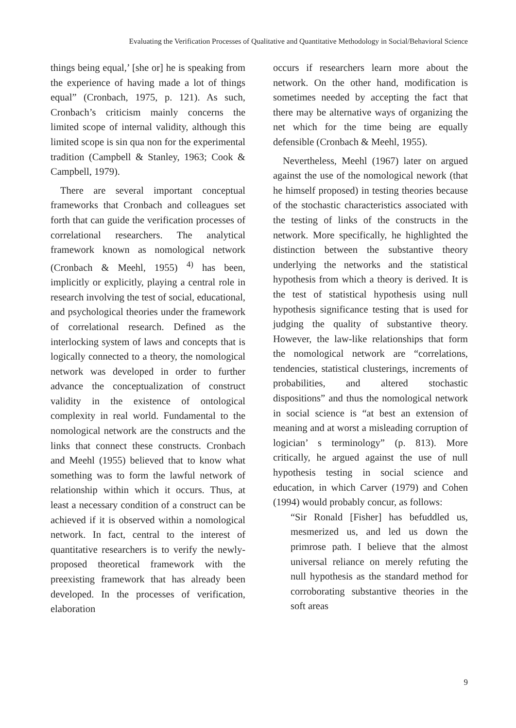Evaluating the Verification Processes of Qualitative and Quantitative Methodology in Social/Behavioral Science
things being equal,’ [she or] he is speaking from the experience of having made a lot of things equal” (Cronbach, 1975, p. 121). As such, Cronbach’s criticism mainly concerns the limited scope of internal validity, although this limited scope is sin qua non for the experimental tradition (Campbell & Stanley, 1963; Cook & Campbell, 1979).
There are several important conceptual frameworks that Cronbach and colleagues set forth that can guide the verification processes of correlational researchers. The analytical framework known as nomological network (Cronbach & Meehl, 1955) <sup>4)</sup> has been, implicitly or explicitly, playing a central role in research involving the test of social, educational, and psychological theories under the framework of correlational research. Defined as the interlocking system of laws and concepts that is logically connected to a theory, the nomological network was developed in order to further advance the conceptualization of construct validity in the existence of ontological complexity in real world. Fundamental to the nomological network are the constructs and the links that connect these constructs. Cronbach and Meehl (1955) believed that to know what something was to form the lawful network of relationship within which it occurs. Thus, at least a necessary condition of a construct can be achieved if it is observed within a nomological network. In fact, central to the interest of quantitative researchers is to verify the newly-proposed theoretical framework with the preexisting framework that has already been developed. In the processes of verification, elaboration
occurs if researchers learn more about the network. On the other hand, modification is sometimes needed by accepting the fact that there may be alternative ways of organizing the net which for the time being are equally defensible (Cronbach & Meehl, 1955).
Nevertheless, Meehl (1967) later on argued against the use of the nomological nework (that he himself proposed) in testing theories because of the stochastic characteristics associated with the testing of links of the constructs in the network. More specifically, he highlighted the distinction between the substantive theory underlying the networks and the statistical hypothesis from which a theory is derived. It is the test of statistical hypothesis using null hypothesis significance testing that is used for judging the quality of substantive theory. However, the law-like relationships that form the nomological network are “correlations, tendencies, statistical clusterings, increments of probabilities, and altered stochastic dispositions” and thus the nomological network in social science is “at best an extension of meaning and at worst a misleading corruption of logician’ s terminology” (p. 813). More critically, he argued against the use of null hypothesis testing in social science and education, in which Carver (1979) and Cohen (1994) would probably concur, as follows:
“Sir Ronald [Fisher] has befuddled us, mesmerized us, and led us down the primrose path. I believe that the almost universal reliance on merely refuting the null hypothesis as the standard method for corroborating substantive theories in the soft areas
9